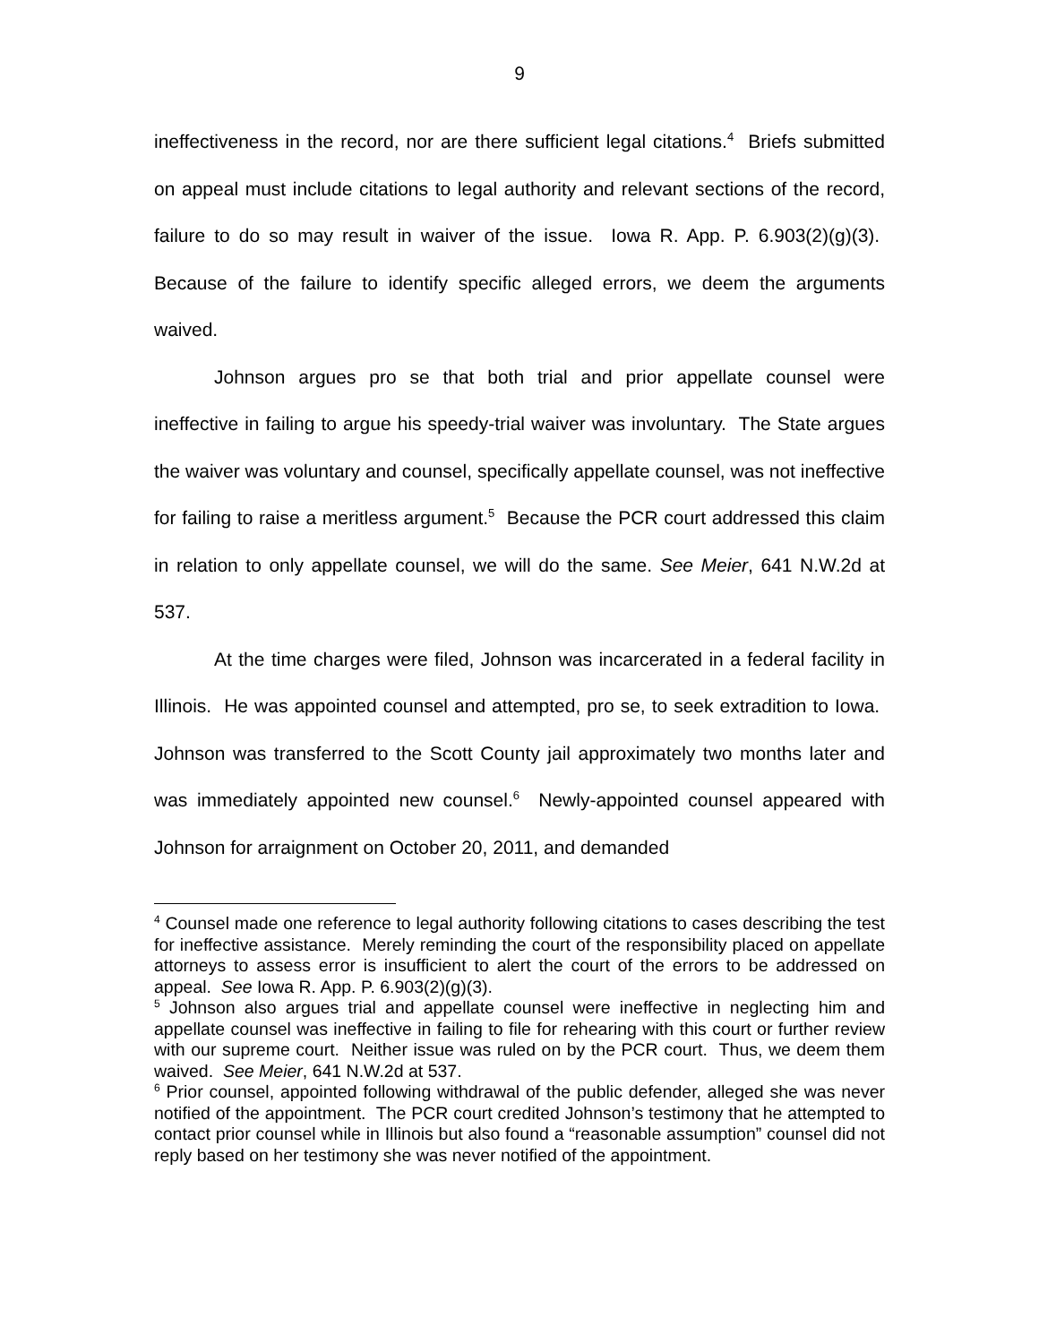9
ineffectiveness in the record, nor are there sufficient legal citations.<sup>4</sup> Briefs submitted on appeal must include citations to legal authority and relevant sections of the record, failure to do so may result in waiver of the issue. Iowa R. App. P. 6.903(2)(g)(3). Because of the failure to identify specific alleged errors, we deem the arguments waived.
Johnson argues pro se that both trial and prior appellate counsel were ineffective in failing to argue his speedy-trial waiver was involuntary. The State argues the waiver was voluntary and counsel, specifically appellate counsel, was not ineffective for failing to raise a meritless argument.<sup>5</sup> Because the PCR court addressed this claim in relation to only appellate counsel, we will do the same. See Meier, 641 N.W.2d at 537.
At the time charges were filed, Johnson was incarcerated in a federal facility in Illinois. He was appointed counsel and attempted, pro se, to seek extradition to Iowa. Johnson was transferred to the Scott County jail approximately two months later and was immediately appointed new counsel.<sup>6</sup> Newly-appointed counsel appeared with Johnson for arraignment on October 20, 2011, and demanded
<sup>4</sup> Counsel made one reference to legal authority following citations to cases describing the test for ineffective assistance. Merely reminding the court of the responsibility placed on appellate attorneys to assess error is insufficient to alert the court of the errors to be addressed on appeal. See Iowa R. App. P. 6.903(2)(g)(3).
<sup>5</sup> Johnson also argues trial and appellate counsel were ineffective in neglecting him and appellate counsel was ineffective in failing to file for rehearing with this court or further review with our supreme court. Neither issue was ruled on by the PCR court. Thus, we deem them waived. See Meier, 641 N.W.2d at 537.
<sup>6</sup> Prior counsel, appointed following withdrawal of the public defender, alleged she was never notified of the appointment. The PCR court credited Johnson’s testimony that he attempted to contact prior counsel while in Illinois but also found a “reasonable assumption” counsel did not reply based on her testimony she was never notified of the appointment.